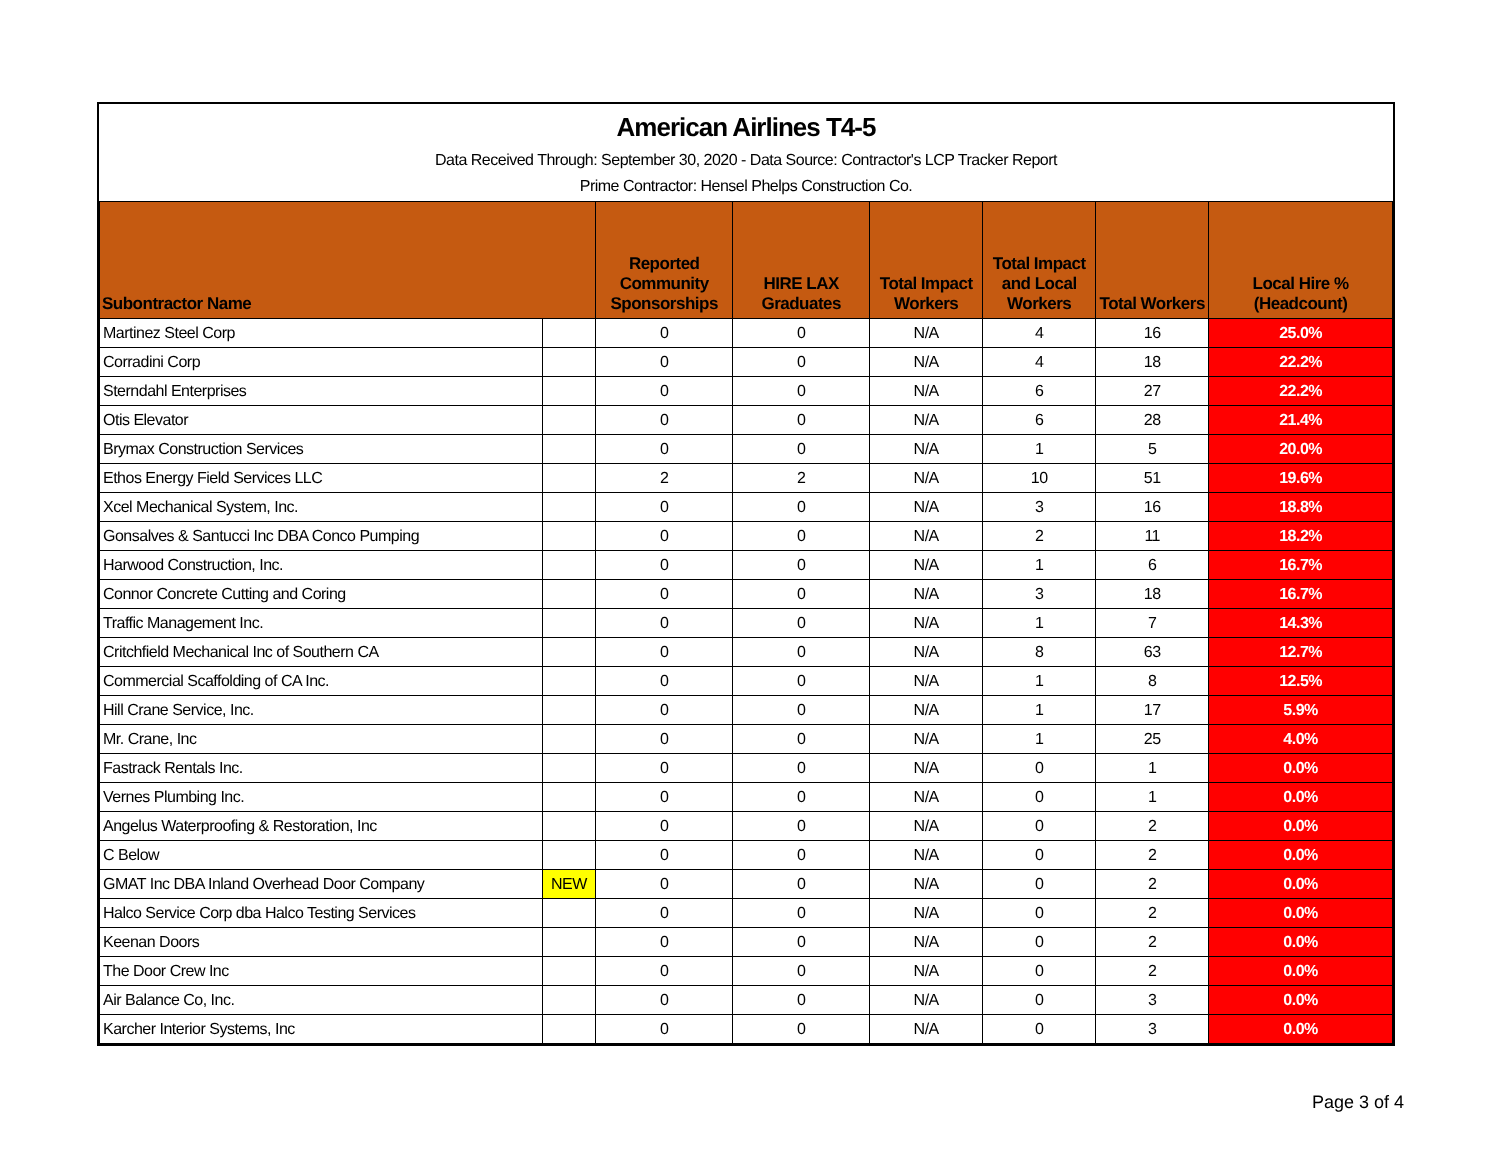American Airlines T4-5
Data Received Through: September 30, 2020 - Data Source: Contractor's LCP Tracker Report
Prime Contractor: Hensel Phelps Construction Co.
| Subontractor Name | | Reported Community Sponsorships | HIRE LAX Graduates | Total Impact Workers | Total Impact and Local Workers | Total Workers | Local Hire % (Headcount) |
| --- | --- | --- | --- | --- | --- | --- | --- |
| Martinez Steel Corp | | 0 | 0 | N/A | 4 | 16 | 25.0% |
| Corradini Corp | | 0 | 0 | N/A | 4 | 18 | 22.2% |
| Sterndahl Enterprises | | 0 | 0 | N/A | 6 | 27 | 22.2% |
| Otis Elevator | | 0 | 0 | N/A | 6 | 28 | 21.4% |
| Brymax Construction Services | | 0 | 0 | N/A | 1 | 5 | 20.0% |
| Ethos Energy Field Services LLC | | 2 | 2 | N/A | 10 | 51 | 19.6% |
| Xcel Mechanical System, Inc. | | 0 | 0 | N/A | 3 | 16 | 18.8% |
| Gonsalves & Santucci Inc DBA Conco Pumping | | 0 | 0 | N/A | 2 | 11 | 18.2% |
| Harwood Construction, Inc. | | 0 | 0 | N/A | 1 | 6 | 16.7% |
| Connor Concrete Cutting and Coring | | 0 | 0 | N/A | 3 | 18 | 16.7% |
| Traffic Management Inc. | | 0 | 0 | N/A | 1 | 7 | 14.3% |
| Critchfield Mechanical Inc of Southern CA | | 0 | 0 | N/A | 8 | 63 | 12.7% |
| Commercial Scaffolding of CA Inc. | | 0 | 0 | N/A | 1 | 8 | 12.5% |
| Hill Crane Service, Inc. | | 0 | 0 | N/A | 1 | 17 | 5.9% |
| Mr. Crane, Inc | | 0 | 0 | N/A | 1 | 25 | 4.0% |
| Fastrack Rentals Inc. | | 0 | 0 | N/A | 0 | 1 | 0.0% |
| Vernes Plumbing Inc. | | 0 | 0 | N/A | 0 | 1 | 0.0% |
| Angelus Waterproofing & Restoration, Inc | | 0 | 0 | N/A | 0 | 2 | 0.0% |
| C Below | | 0 | 0 | N/A | 0 | 2 | 0.0% |
| GMAT Inc DBA Inland Overhead Door Company | NEW | 0 | 0 | N/A | 0 | 2 | 0.0% |
| Halco Service Corp dba Halco Testing Services | | 0 | 0 | N/A | 0 | 2 | 0.0% |
| Keenan Doors | | 0 | 0 | N/A | 0 | 2 | 0.0% |
| The Door Crew Inc | | 0 | 0 | N/A | 0 | 2 | 0.0% |
| Air Balance Co, Inc. | | 0 | 0 | N/A | 0 | 3 | 0.0% |
| Karcher Interior Systems, Inc | | 0 | 0 | N/A | 0 | 3 | 0.0% |
Page 3 of 4